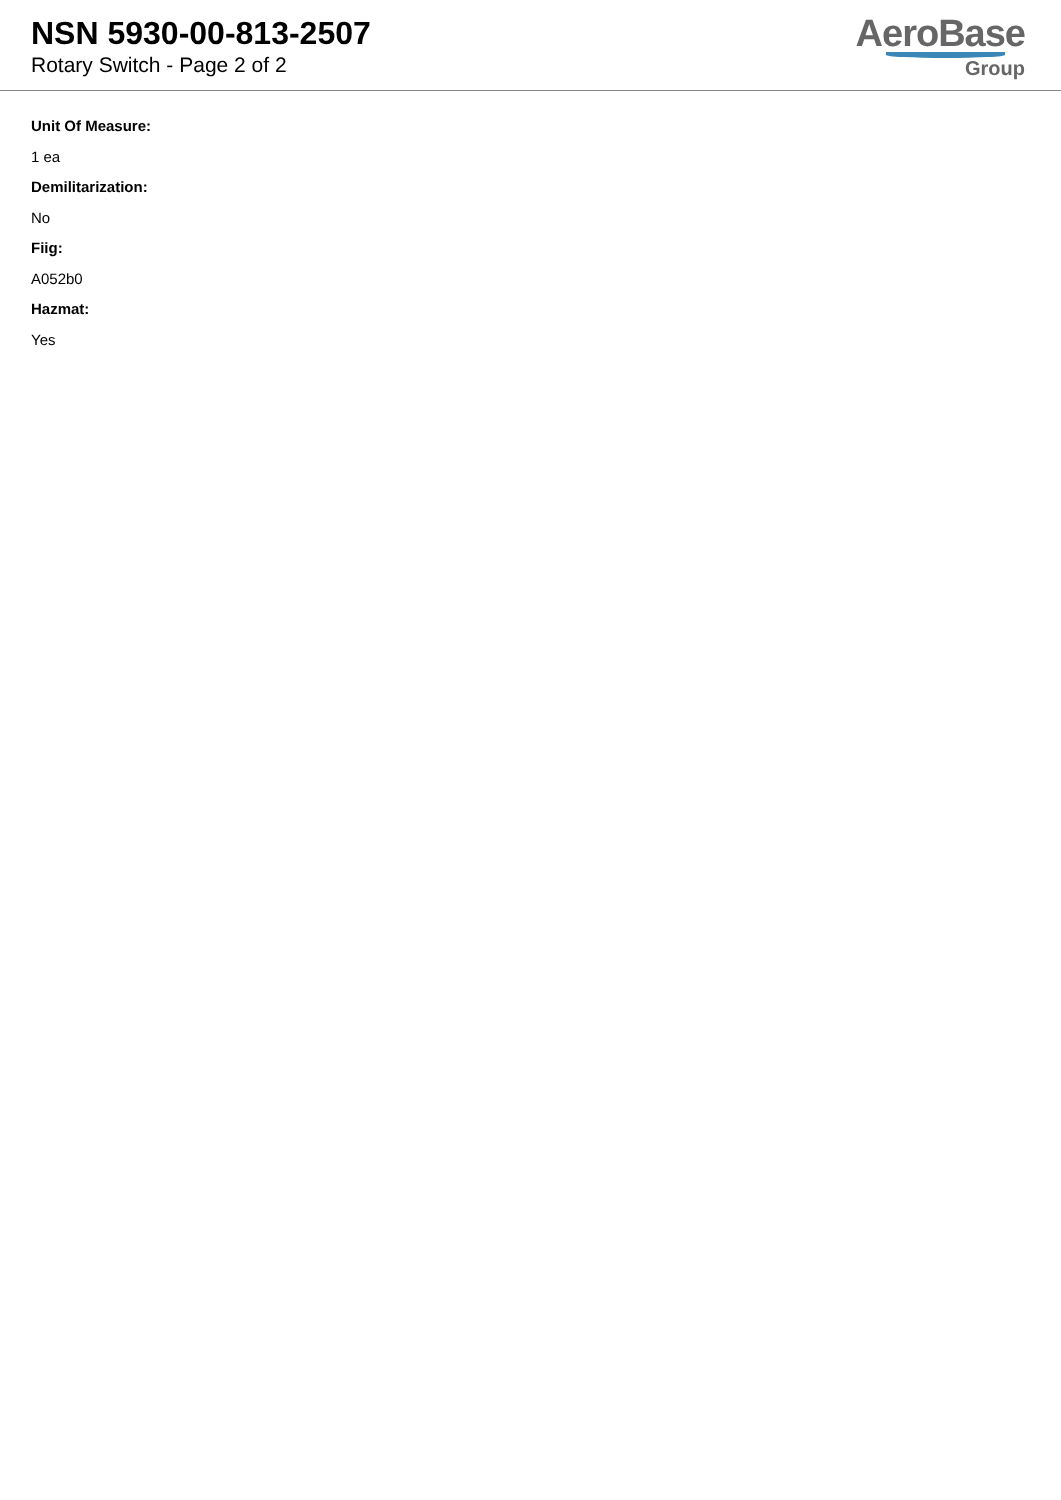NSN 5930-00-813-2507
Rotary Switch - Page 2 of 2
AeroBase
Group
Unit Of Measure:
1 ea
Demilitarization:
No
Fiig:
A052b0
Hazmat:
Yes